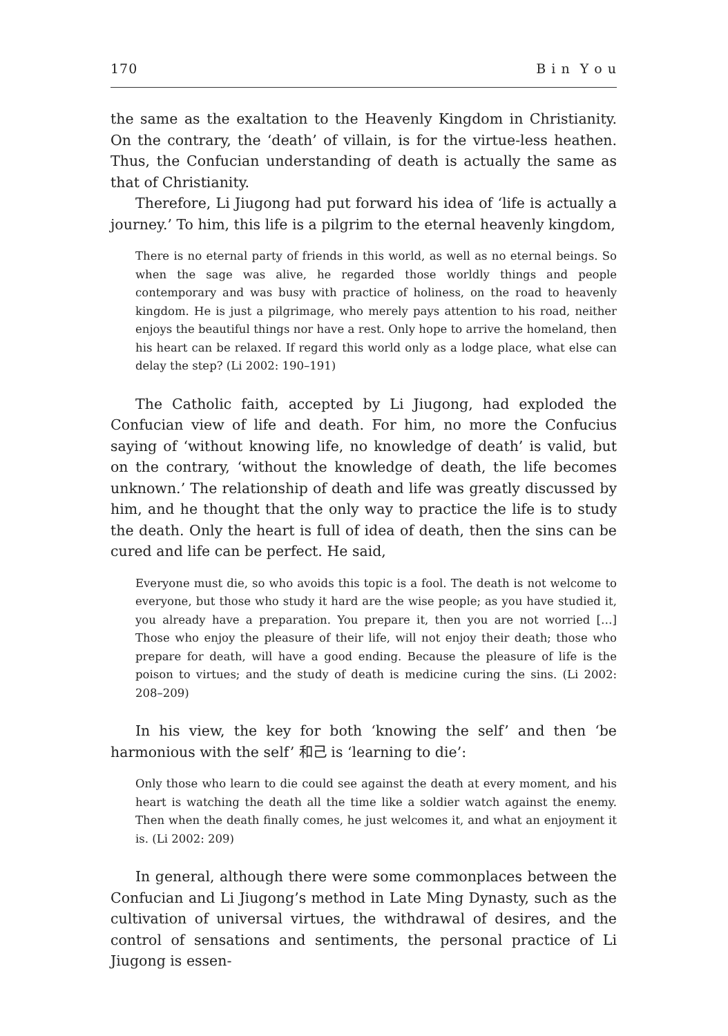170 B i n Y o u
the same as the exaltation to the Heavenly Kingdom in Christianity. On the contrary, the ‘death’ of villain, is for the virtue-less heathen. Thus, the Confucian understanding of death is actually the same as that of Christianity.
Therefore, Li Jiugong had put forward his idea of ‘life is actually a journey.’ To him, this life is a pilgrim to the eternal heavenly kingdom,
There is no eternal party of friends in this world, as well as no eternal beings. So when the sage was alive, he regarded those worldly things and people contemporary and was busy with practice of holiness, on the road to heavenly kingdom. He is just a pilgrimage, who merely pays attention to his road, neither enjoys the beautiful things nor have a rest. Only hope to arrive the homeland, then his heart can be relaxed. If regard this world only as a lodge place, what else can delay the step? (Li 2002: 190–191)
The Catholic faith, accepted by Li Jiugong, had exploded the Confucian view of life and death. For him, no more the Confucius saying of ‘without knowing life, no knowledge of death’ is valid, but on the contrary, ‘without the knowledge of death, the life becomes unknown.’ The relationship of death and life was greatly discussed by him, and he thought that the only way to practice the life is to study the death. Only the heart is full of idea of death, then the sins can be cured and life can be perfect. He said,
Everyone must die, so who avoids this topic is a fool. The death is not welcome to everyone, but those who study it hard are the wise people; as you have studied it, you already have a preparation. You prepare it, then you are not worried […] Those who enjoy the pleasure of their life, will not enjoy their death; those who prepare for death, will have a good ending. Because the pleasure of life is the poison to virtues; and the study of death is medicine curing the sins. (Li 2002: 208–209)
In his view, the key for both ‘knowing the self’ and then ‘be harmonious with the self’ 和己 is ‘learning to die’:
Only those who learn to die could see against the death at every moment, and his heart is watching the death all the time like a soldier watch against the enemy. Then when the death finally comes, he just welcomes it, and what an enjoyment it is. (Li 2002: 209)
In general, although there were some commonplaces between the Confucian and Li Jiugong’s method in Late Ming Dynasty, such as the cultivation of universal virtues, the withdrawal of desires, and the control of sensations and sentiments, the personal practice of Li Jiugong is essen-